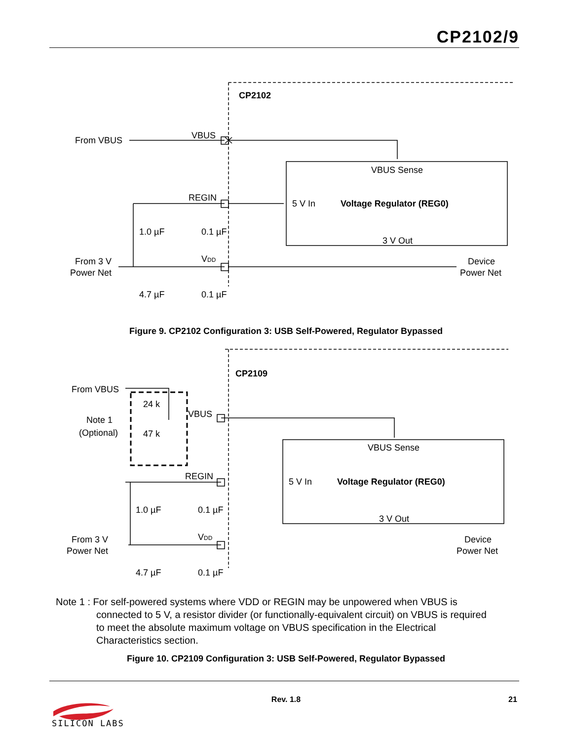CP2102/9
CP2102
From VBUS
VBUS
VBUS Sense
REGIN
5 V In
Voltage Regulator (REG0)
1.0 µF
0.1 µF
3 V Out
From 3 V
Power Net
VDD
Device
Power Net
4.7 µF
0.1 µF
CP2109
From VBUS
Note 1
(Optional)
24 k
47 k
VBUS
VBUS Sense
REGIN
5 V In
Voltage Regulator (REG0)
1.0 µF
0.1 µF
3 V Out
From 3 V
Power Net
VDD
Device
Power Net
4.7 µF
0.1 µF
SILICON LABS
Figure 9. CP2102 Configuration 3: USB Self-Powered, Regulator Bypassed
Note 1 : For self-powered systems where VDD or REGIN may be unpowered when VBUS is
connected to 5 V, a resistor divider (or functionally-equivalent circuit) on VBUS is required
to meet the absolute maximum voltage on VBUS specification in the Electrical
Characteristics section.
Figure 10. CP2109 Configuration 3: USB Self-Powered, Regulator Bypassed
Rev. 1.8 21